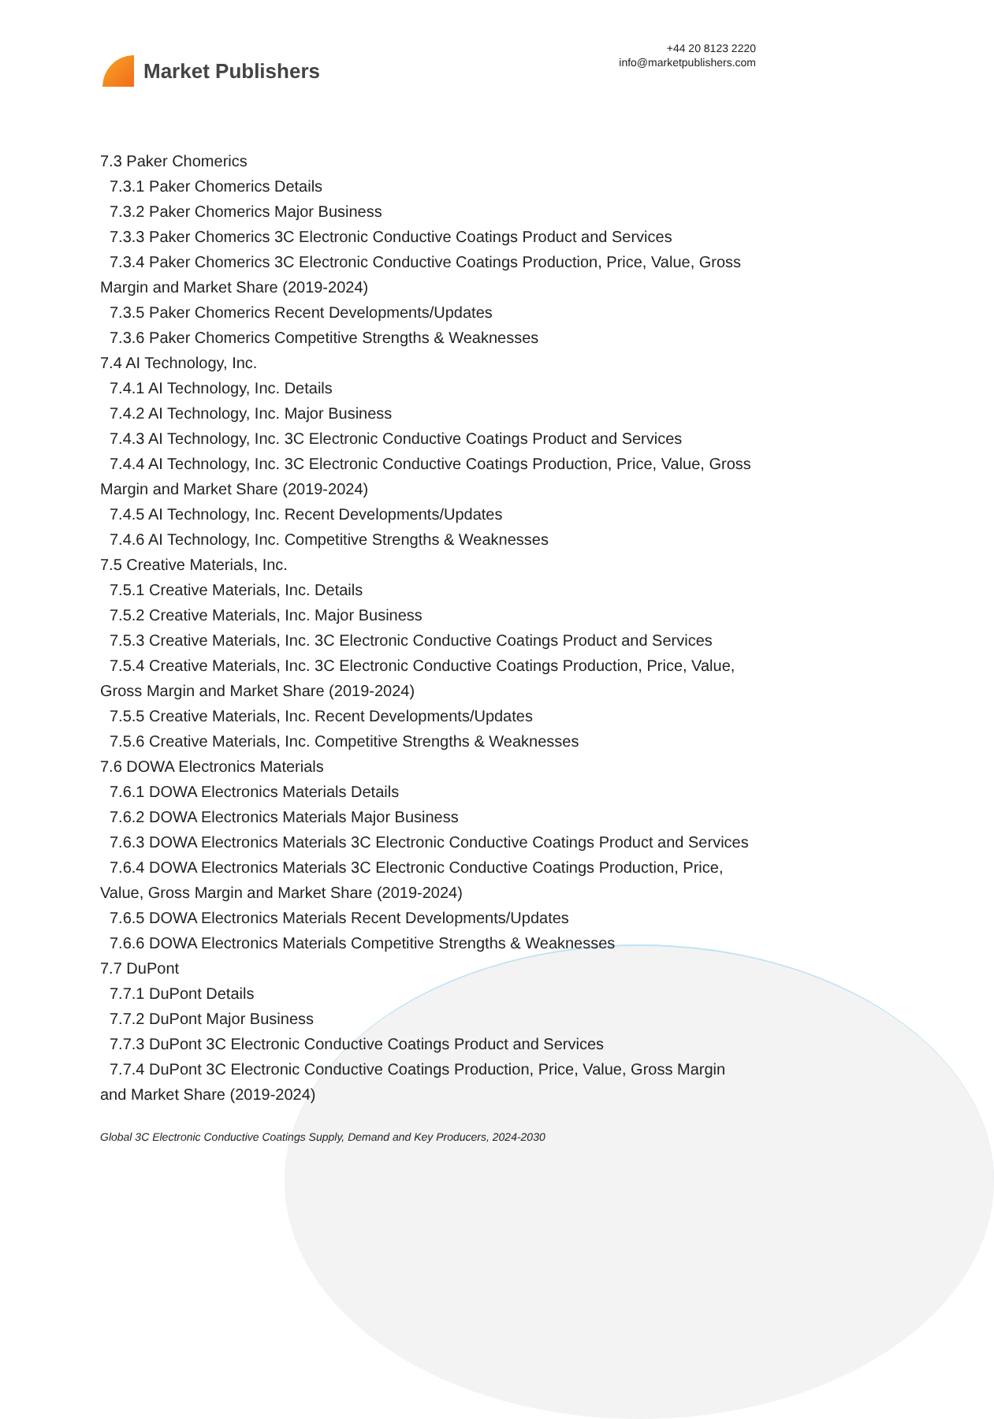Market Publishers
+44 20 8123 2220
info@marketpublishers.com
7.3 Paker Chomerics
7.3.1 Paker Chomerics Details
7.3.2 Paker Chomerics Major Business
7.3.3 Paker Chomerics 3C Electronic Conductive Coatings Product and Services
7.3.4 Paker Chomerics 3C Electronic Conductive Coatings Production, Price, Value, Gross Margin and Market Share (2019-2024)
7.3.5 Paker Chomerics Recent Developments/Updates
7.3.6 Paker Chomerics Competitive Strengths & Weaknesses
7.4 AI Technology, Inc.
7.4.1 AI Technology, Inc. Details
7.4.2 AI Technology, Inc. Major Business
7.4.3 AI Technology, Inc. 3C Electronic Conductive Coatings Product and Services
7.4.4 AI Technology, Inc. 3C Electronic Conductive Coatings Production, Price, Value, Gross Margin and Market Share (2019-2024)
7.4.5 AI Technology, Inc. Recent Developments/Updates
7.4.6 AI Technology, Inc. Competitive Strengths & Weaknesses
7.5 Creative Materials, Inc.
7.5.1 Creative Materials, Inc. Details
7.5.2 Creative Materials, Inc. Major Business
7.5.3 Creative Materials, Inc. 3C Electronic Conductive Coatings Product and Services
7.5.4 Creative Materials, Inc. 3C Electronic Conductive Coatings Production, Price, Value, Gross Margin and Market Share (2019-2024)
7.5.5 Creative Materials, Inc. Recent Developments/Updates
7.5.6 Creative Materials, Inc. Competitive Strengths & Weaknesses
7.6 DOWA Electronics Materials
7.6.1 DOWA Electronics Materials Details
7.6.2 DOWA Electronics Materials Major Business
7.6.3 DOWA Electronics Materials 3C Electronic Conductive Coatings Product and Services
7.6.4 DOWA Electronics Materials 3C Electronic Conductive Coatings Production, Price, Value, Gross Margin and Market Share (2019-2024)
7.6.5 DOWA Electronics Materials Recent Developments/Updates
7.6.6 DOWA Electronics Materials Competitive Strengths & Weaknesses
7.7 DuPont
7.7.1 DuPont Details
7.7.2 DuPont Major Business
7.7.3 DuPont 3C Electronic Conductive Coatings Product and Services
7.7.4 DuPont 3C Electronic Conductive Coatings Production, Price, Value, Gross Margin and Market Share (2019-2024)
Global 3C Electronic Conductive Coatings Supply, Demand and Key Producers, 2024-2030